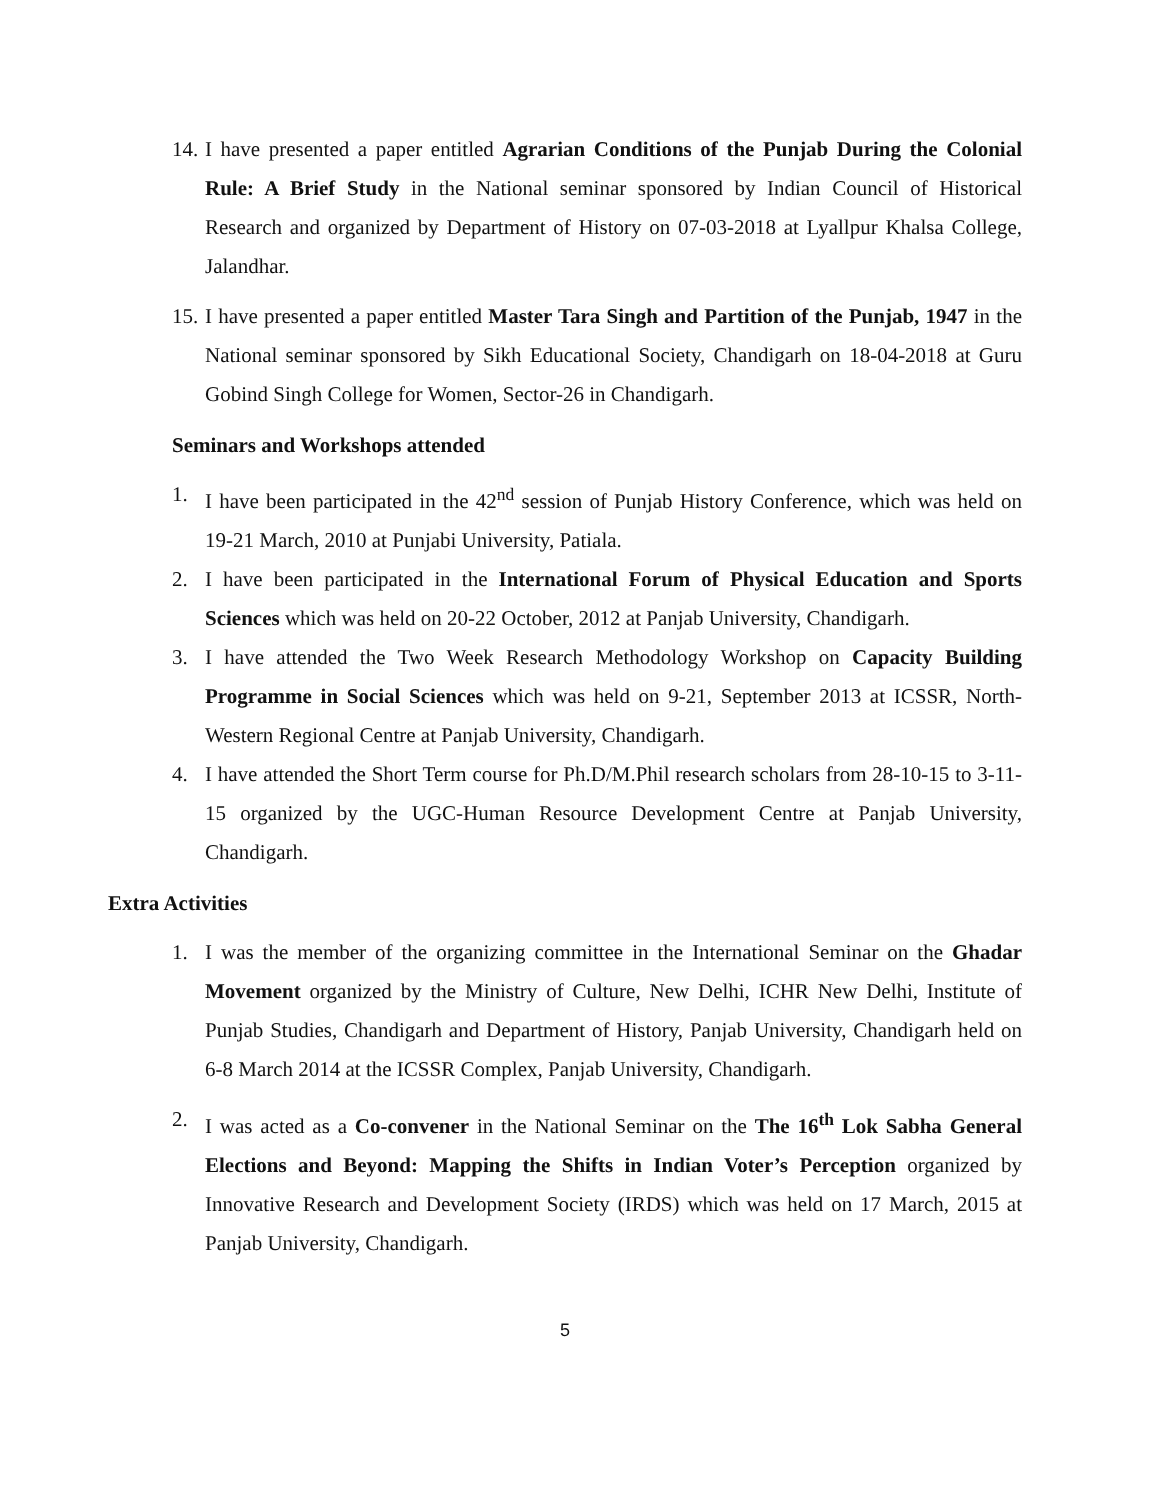14. I have presented a paper entitled Agrarian Conditions of the Punjab During the Colonial Rule: A Brief Study in the National seminar sponsored by Indian Council of Historical Research and organized by Department of History on 07-03-2018 at Lyallpur Khalsa College, Jalandhar.
15. I have presented a paper entitled Master Tara Singh and Partition of the Punjab, 1947 in the National seminar sponsored by Sikh Educational Society, Chandigarh on 18-04-2018 at Guru Gobind Singh College for Women, Sector-26 in Chandigarh.
Seminars and Workshops attended
1. I have been participated in the 42<sup>nd</sup> session of Punjab History Conference, which was held on 19-21 March, 2010 at Punjabi University, Patiala.
2. I have been participated in the International Forum of Physical Education and Sports Sciences which was held on 20-22 October, 2012 at Panjab University, Chandigarh.
3. I have attended the Two Week Research Methodology Workshop on Capacity Building Programme in Social Sciences which was held on 9-21, September 2013 at ICSSR, North-Western Regional Centre at Panjab University, Chandigarh.
4. I have attended the Short Term course for Ph.D/M.Phil research scholars from 28-10-15 to 3-11-15 organized by the UGC-Human Resource Development Centre at Panjab University, Chandigarh.
Extra Activities
1. I was the member of the organizing committee in the International Seminar on the Ghadar Movement organized by the Ministry of Culture, New Delhi, ICHR New Delhi, Institute of Punjab Studies, Chandigarh and Department of History, Panjab University, Chandigarh held on 6-8 March 2014 at the ICSSR Complex, Panjab University, Chandigarh.
2. I was acted as a Co-convener in the National Seminar on the The 16<sup>th</sup> Lok Sabha General Elections and Beyond: Mapping the Shifts in Indian Voter’s Perception organized by Innovative Research and Development Society (IRDS) which was held on 17 March, 2015 at Panjab University, Chandigarh.
5